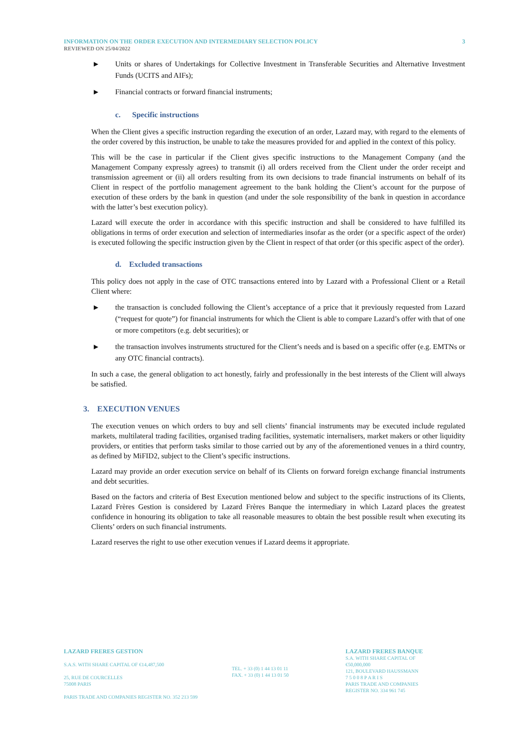INFORMATION ON THE ORDER EXECUTION AND INTERMEDIARY SELECTION POLICY 3
REVIEWED ON 25/04/2022
▶ Units or shares of Undertakings for Collective Investment in Transferable Securities and Alternative Investment Funds (UCITS and AIFs);
▶ Financial contracts or forward financial instruments;
c. Specific instructions
When the Client gives a specific instruction regarding the execution of an order, Lazard may, with regard to the elements of the order covered by this instruction, be unable to take the measures provided for and applied in the context of this policy.
This will be the case in particular if the Client gives specific instructions to the Management Company (and the Management Company expressly agrees) to transmit (i) all orders received from the Client under the order receipt and transmission agreement or (ii) all orders resulting from its own decisions to trade financial instruments on behalf of its Client in respect of the portfolio management agreement to the bank holding the Client’s account for the purpose of execution of these orders by the bank in question (and under the sole responsibility of the bank in question in accordance with the latter’s best execution policy).
Lazard will execute the order in accordance with this specific instruction and shall be considered to have fulfilled its obligations in terms of order execution and selection of intermediaries insofar as the order (or a specific aspect of the order) is executed following the specific instruction given by the Client in respect of that order (or this specific aspect of the order).
d. Excluded transactions
This policy does not apply in the case of OTC transactions entered into by Lazard with a Professional Client or a Retail Client where:
▶ the transaction is concluded following the Client’s acceptance of a price that it previously requested from Lazard (“request for quote”) for financial instruments for which the Client is able to compare Lazard’s offer with that of one or more competitors (e.g. debt securities); or
▶ the transaction involves instruments structured for the Client’s needs and is based on a specific offer (e.g. EMTNs or any OTC financial contracts).
In such a case, the general obligation to act honestly, fairly and professionally in the best interests of the Client will always be satisfied.
3. EXECUTION VENUES
The execution venues on which orders to buy and sell clients’ financial instruments may be executed include regulated markets, multilateral trading facilities, organised trading facilities, systematic internalisers, market makers or other liquidity providers, or entities that perform tasks similar to those carried out by any of the aforementioned venues in a third country, as defined by MiFID2, subject to the Client’s specific instructions.
Lazard may provide an order execution service on behalf of its Clients on forward foreign exchange financial instruments and debt securities.
Based on the factors and criteria of Best Execution mentioned below and subject to the specific instructions of its Clients, Lazard Frères Gestion is considered by Lazard Frères Banque the intermediary in which Lazard places the greatest confidence in honouring its obligation to take all reasonable measures to obtain the best possible result when executing its Clients’ orders on such financial instruments.
Lazard reserves the right to use other execution venues if Lazard deems it appropriate.
LAZARD FRERES GESTION
S.A.S. WITH SHARE CAPITAL OF €14,487,500
25, RUE DE COURCELLES
75008 PARIS
PARIS TRADE AND COMPANIES REGISTER NO. 352 213 599
TEL. + 33 (0) 1 44 13 01 11
FAX. + 33 (0) 1 44 13 01 50
LAZARD FRERES BANQUE
S.A. WITH SHARE CAPITAL OF €50,000,000
121, BOULEVARD HAUSSMANN
7 5 0 0 8 P A R I S
PARIS TRADE AND COMPANIES REGISTER NO. 334 961 745